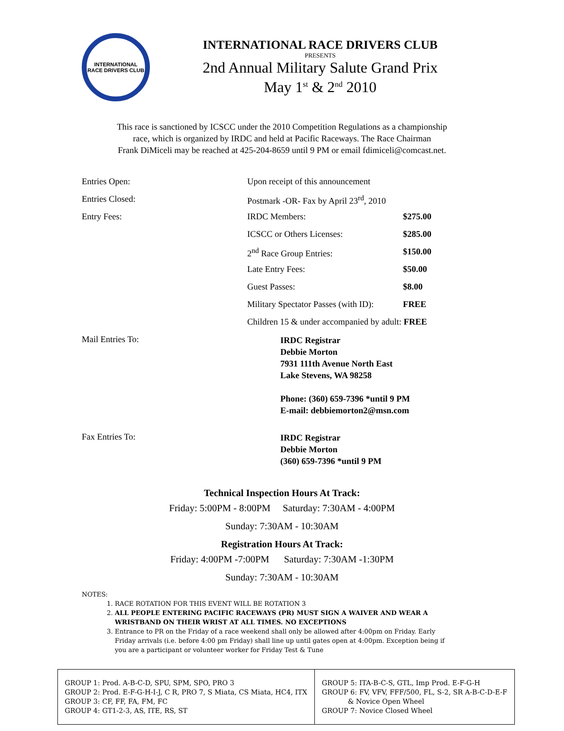INTERNATIONAL RACE DRIVERS CLUB
INTERNATIONAL RACE DRIVERS CLUB
PRESENTS
2nd Annual Military Salute Grand Prix
May 1<sup>st</sup> & 2<sup>nd</sup> 2010
This race is sanctioned by ICSCC under the 2010 Competition Regulations as a championship
race, which is organized by IRDC and held at Pacific Raceways. The Race Chairman
Frank DiMiceli may be reached at 425-204-8659 until 9 PM or email fdimiceli@comcast.net.
| Entries Open: | Upon receipt of this announcement | |
| Entries Closed: | Postmark -OR- Fax by April 23<sup>rd</sup>, 2010 | |
| Entry Fees: | IRDC Members: | $275.00 |
| | ICSCC or Others Licenses: | $285.00 |
| | 2<sup>nd</sup> Race Group Entries: | $150.00 |
| | Late Entry Fees: | $50.00 |
| | Guest Passes: | $8.00 |
| | Military Spectator Passes (with ID): | FREE |
| | Children 15 & under accompanied by adult: FREE | |
| Mail Entries To: | IRDC Registrar Debbie Morton 7931 111th Avenue North East Lake Stevens, WA 98258 Phone: (360) 659-7396 *until 9 PM E-mail: debbiemorton2@msn.com | |
| Fax Entries To: | IRDC Registrar Debbie Morton (360) 659-7396 *until 9 PM | |
Technical Inspection Hours At Track:
Friday: 5:00PM - 8:00PM Saturday: 7:30AM - 4:00PM
Sunday: 7:30AM - 10:30AM
Registration Hours At Track:
Friday: 4:00PM -7:00PM Saturday: 7:30AM -1:30PM
Sunday: 7:30AM - 10:30AM
NOTES:
1. RACE ROTATION FOR THIS EVENT WILL BE ROTATION 3
2. ALL PEOPLE ENTERING PACIFIC RACEWAYS (PR) MUST SIGN A WAIVER AND WEAR A WRISTBAND ON THEIR WRIST AT ALL TIMES. NO EXCEPTIONS
3. Entrance to PR on the Friday of a race weekend shall only be allowed after 4:00pm on Friday. Early Friday arrivals (i.e. before 4:00 pm Friday) shall line up until gates open at 4:00pm. Exception being if you are a participant or volunteer worker for Friday Test & Tune
| GROUP 1: Prod. A-B-C-D, SPU, SPM, SPO, PRO 3 GROUP 2: Prod. E-F-G-H-I-J, C R, PRO 7, S Miata, CS Miata, HC4, ITX GROUP 3: CF, FF, FA, FM, FC GROUP 4: GT1-2-3, AS, ITE, RS, ST | GROUP 5: ITA-B-C-S, GTL, Imp Prod. E-F-G-H GROUP 6: FV, VFV, FFF/500, FL, S-2, SR A-B-C-D-E-F & Novice Open Wheel GROUP 7: Novice Closed Wheel |